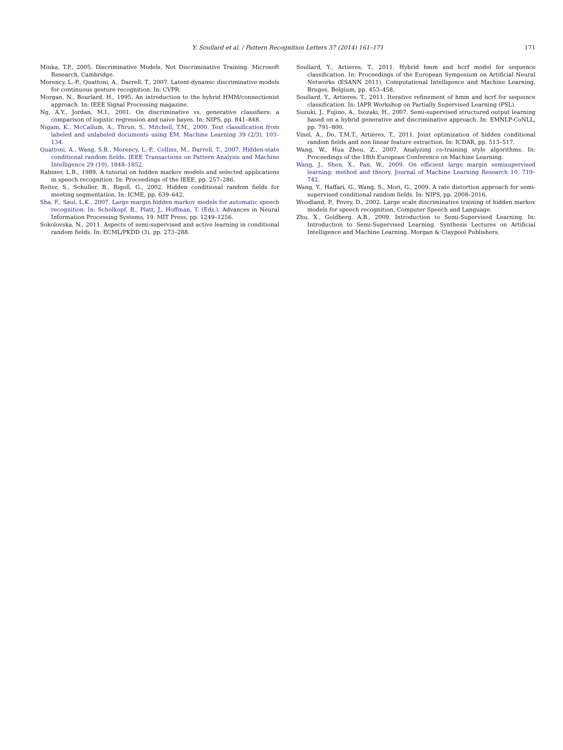Y. Soullard et al. / Pattern Recognition Letters 37 (2014) 161–171
171
Minka, T.P., 2005. Discriminative Models, Not Discriminative Training. Microsoft Research, Cambridge.
Morency, L.-P., Quattoni, A., Darrell, T., 2007. Latent-dynamic discriminative models for continuous gesture recognition. In: CVPR.
Morgan, N., Bourlard, H., 1995. An introduction to the hybrid HMM/connectionist approach. In: IEEE Signal Processing magazine.
Ng, A.Y., Jordan, M.I., 2001. On discriminative vs. generative classifiers: a comparison of logistic regression and naive bayes. In: NIPS, pp. 841–848.
Nigam, K., McCallum, A., Thrun, S., Mitchell, T.M., 2000. Text classification from labeled and unlabeled documents using EM. Machine Learning 39 (2/3), 103–134.
Quattoni, A., Wang, S.B., Morency, L.-P., Collins, M., Darrell, T., 2007. Hidden-state conditional random fields. IEEE Transactions on Pattern Analysis and Machine Intelligence 29 (10), 1848–1852.
Rabiner, L.R., 1989. A tutorial on hidden markov models and selected applications in speech recognition. In: Proceedings of the IEEE, pp. 257–286.
Reiter, S., Schuller, B., Rigoll, G., 2002. Hidden conditional random fields for meeting segmentation, In: ICME, pp. 639–642.
Sha, F., Saul, L.K., 2007. Large margin hidden markov models for automatic speech recognition. In: Scholkopf, B., Platt, J., Hoffman, T. (Eds.), Advances in Neural Information Processing Systems, 19. MIT Press, pp. 1249–1256.
Sokolovska, N., 2011. Aspects of semi-supervised and active learning in conditional random fields. In: ECML/PKDD (3), pp. 273–288.
Soullard, Y., Artieres, T., 2011. Hybrid hmm and hcrf model for sequence classification. In: Proceedings of the European Symposium on Artificial Neural Networks (ESANN 2011), Computational Intelligence and Machine Learning, Bruges, Belgium, pp. 453–458.
Soullard, Y., Artieres, T., 2011. Iterative refinement of hmm and hcrf for sequence classification. In: IAPR Workshop on Partially Supervised Learning (PSL).
Suzuki, J., Fujino, A., Isozaki, H., 2007. Semi-supervised structured output learning based on a hybrid generative and discriminative approach. In: EMNLP-CoNLL, pp. 791–800.
Vinel, A., Do, T.M.T., Artières, T., 2011. Joint optimization of hidden conditional random fields and non linear feature extraction. In: ICDAR, pp. 513–517.
Wang, W., Hua Zhou, Z., 2007. Analyzing co-training style algorithms. In: Proceedings of the 18th European Conference on Machine Learning.
Wang, J., Shen, X., Pan, W., 2009. On efficient large margin semisupervised learning: method and theory. Journal of Machine Learning Research 10, 719–742.
Wang, Y., Haffari, G., Wang, S., Mori, G., 2009. A rate distortion approach for semi-supervised conditional random fields. In: NIPS, pp. 2008–2016.
Woodland, P., Povey, D., 2002. Large scale discriminative training of hidden markov models for speech recognition, Computer Speech and Language.
Zhu, X., Goldberg, A.B., 2009. Introduction to Semi-Supervised Learning. In: Introduction to Semi-Supervised Learning. Synthesis Lectures on Artificial Intelligence and Machine Learning. Morgan & Claypool Publishers.